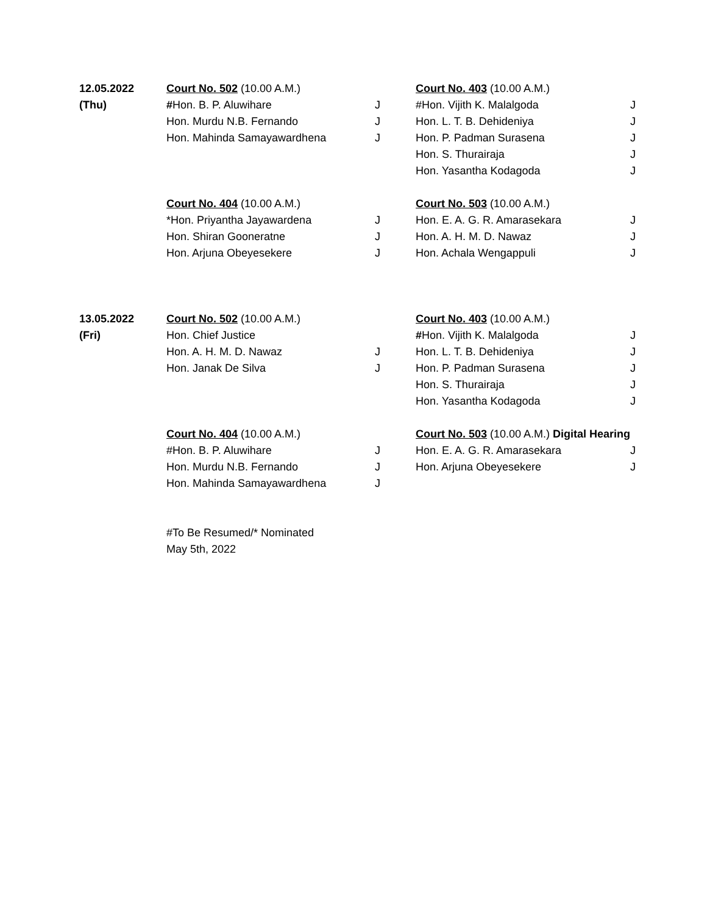| 12.05.2022 | Court No. 502 (10.00 A.M.) | | Court No. 403 (10.00 A.M.) | |
| (Thu) | # Hon. B. P. Aluwihare | J | #Hon. Vijith K. Malalgoda | J |
| | Hon. Murdu N.B. Fernando | J | Hon. L. T. B. Dehideniya | J |
| | Hon. Mahinda Samayawardhena | J | Hon. P. Padman Surasena | J |
| | | | Hon. S. Thurairaja | J |
| | | | Hon. Yasantha Kodagoda | J |
| | Court No. 404 (10.00 A.M.) | | Court No. 503 (10.00 A.M.) | |
| | *Hon. Priyantha Jayawardena | J | Hon. E. A. G. R. Amarasekara | J |
| | Hon. Shiran Gooneratne | J | Hon. A. H. M. D. Nawaz | J |
| | Hon. Arjuna Obeyesekere | J | Hon. Achala Wengappuli | J |
| 13.05.2022 | Court No. 502 (10.00 A.M.) | | Court No. 403 (10.00 A.M.) | |
| (Fri) | Hon. Chief Justice | | # Hon. Vijith K. Malalgoda | J |
| | Hon. A. H. M. D. Nawaz | J | Hon. L. T. B. Dehideniya | J |
| | Hon. Janak De Silva | J | Hon. P. Padman Surasena | J |
| | | | Hon. S. Thurairaja | J |
| | | | Hon. Yasantha Kodagoda | J |
| | Court No. 404 (10.00 A.M.) | | Court No. 503 (10.00 A.M.) Digital Hearing | |
| | #Hon. B. P. Aluwihare | J | Hon. E. A. G. R. Amarasekara | J |
| | Hon. Murdu N.B. Fernando | J | Hon. Arjuna Obeyesekere | J |
| | Hon. Mahinda Samayawardhena | J | | |
| | #To Be Resumed/* Nominated | | | |
| | May 5th, 2022 | | | |